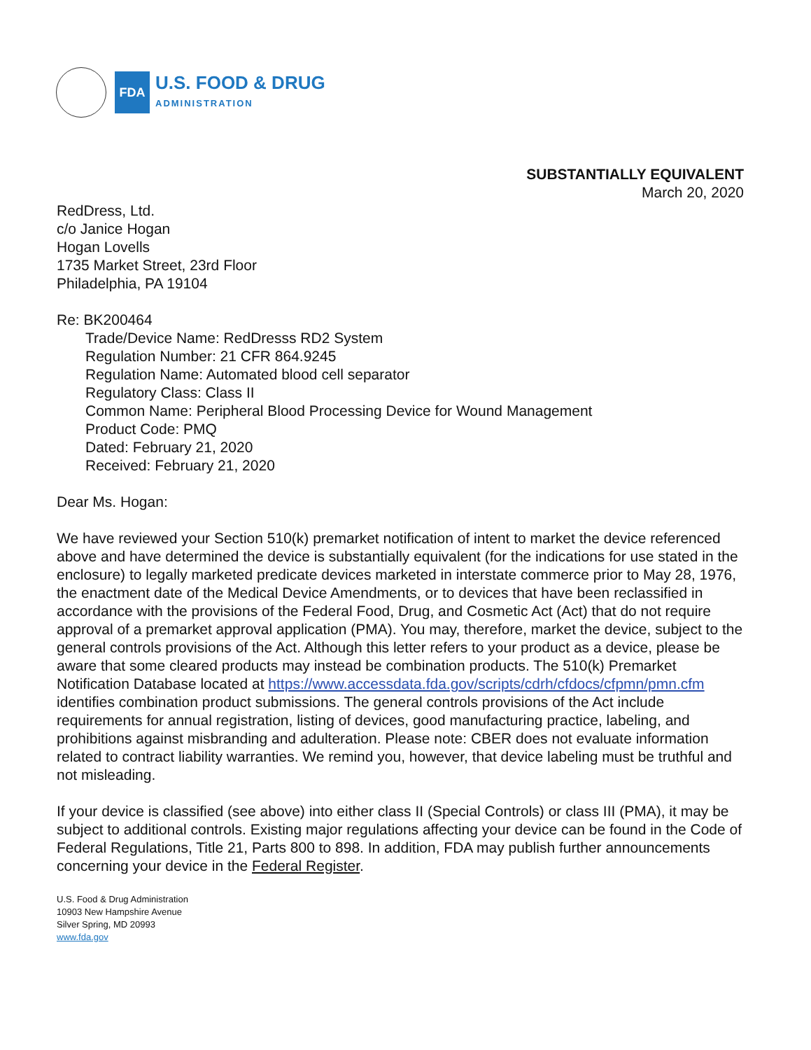FDA
U.S. FOOD & DRUG
ADMINISTRATION
SUBSTANTIALLY EQUIVALENT
March 20, 2020
RedDress, Ltd.
c/o Janice Hogan
Hogan Lovells
1735 Market Street, 23rd Floor
Philadelphia, PA 19104
Re: BK200464
Trade/Device Name: RedDresss RD2 System
Regulation Number: 21 CFR 864.9245
Regulation Name: Automated blood cell separator
Regulatory Class: Class II
Common Name: Peripheral Blood Processing Device for Wound Management
Product Code: PMQ
Dated: February 21, 2020
Received: February 21, 2020
Dear Ms. Hogan:
We have reviewed your Section 510(k) premarket notification of intent to market the device referenced above and have determined the device is substantially equivalent (for the indications for use stated in the enclosure) to legally marketed predicate devices marketed in interstate commerce prior to May 28, 1976, the enactment date of the Medical Device Amendments, or to devices that have been reclassified in accordance with the provisions of the Federal Food, Drug, and Cosmetic Act (Act) that do not require approval of a premarket approval application (PMA). You may, therefore, market the device, subject to the general controls provisions of the Act. Although this letter refers to your product as a device, please be aware that some cleared products may instead be combination products. The 510(k) Premarket Notification Database located at https://www.accessdata.fda.gov/scripts/cdrh/cfdocs/cfpmn/pmn.cfm identifies combination product submissions. The general controls provisions of the Act include requirements for annual registration, listing of devices, good manufacturing practice, labeling, and prohibitions against misbranding and adulteration. Please note: CBER does not evaluate information related to contract liability warranties. We remind you, however, that device labeling must be truthful and not misleading.
If your device is classified (see above) into either class II (Special Controls) or class III (PMA), it may be subject to additional controls. Existing major regulations affecting your device can be found in the Code of Federal Regulations, Title 21, Parts 800 to 898. In addition, FDA may publish further announcements concerning your device in the Federal Register.
U.S. Food & Drug Administration
10903 New Hampshire Avenue
Silver Spring, MD 20993
www.fda.gov